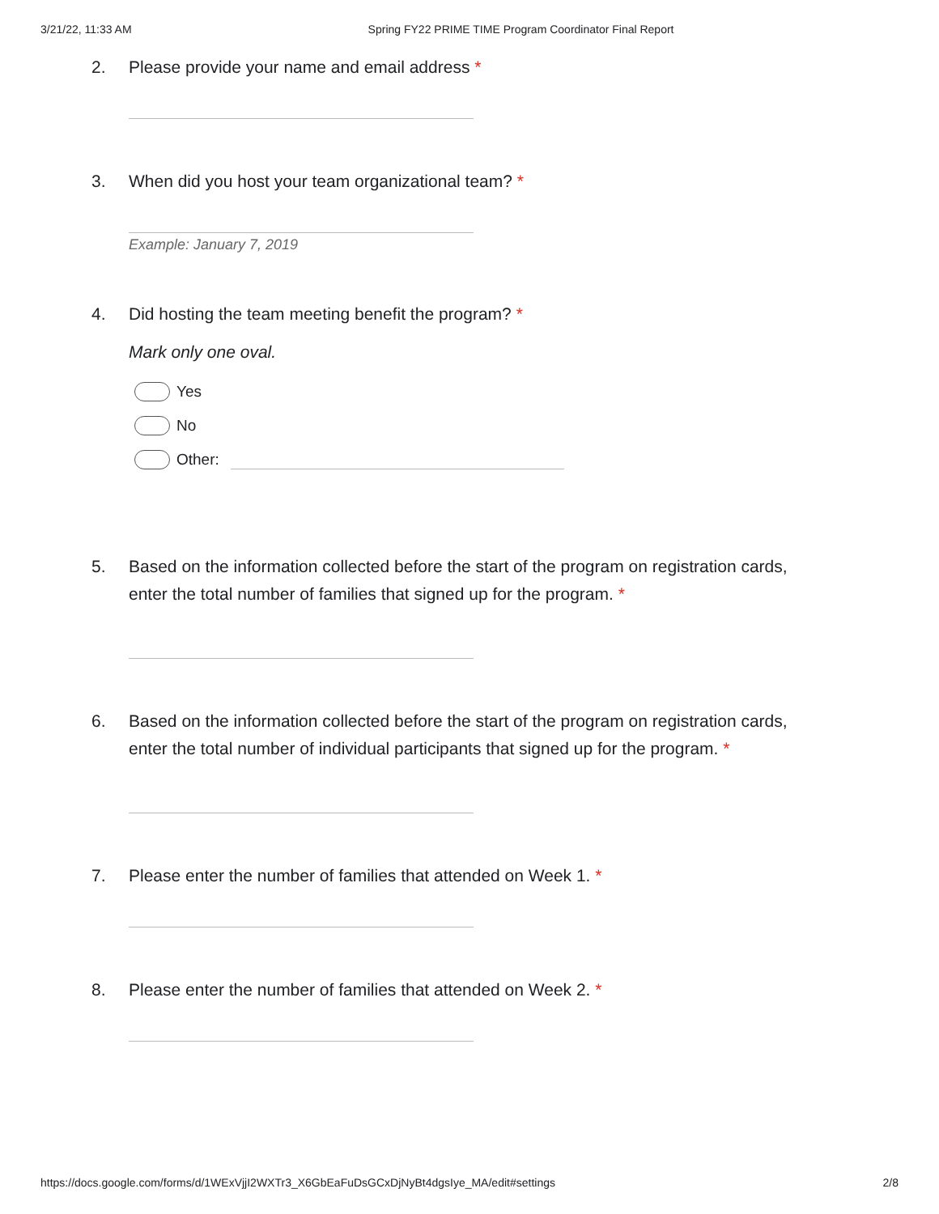3/21/22, 11:33 AM Spring FY22 PRIME TIME Program Coordinator Final Report
2. Please provide your name and email address *
3. When did you host your team organizational team? *
Example: January 7, 2019
4. Did hosting the team meeting benefit the program? *
Mark only one oval.
Yes
No
Other:
5. Based on the information collected before the start of the program on registration cards, enter the total number of families that signed up for the program. *
6. Based on the information collected before the start of the program on registration cards, enter the total number of individual participants that signed up for the program. *
7. Please enter the number of families that attended on Week 1. *
8. Please enter the number of families that attended on Week 2. *
https://docs.google.com/forms/d/1WExVjjI2WXTr3_X6GbEaFuDsGCxDjNyBt4dgsIye_MA/edit#settings 2/8